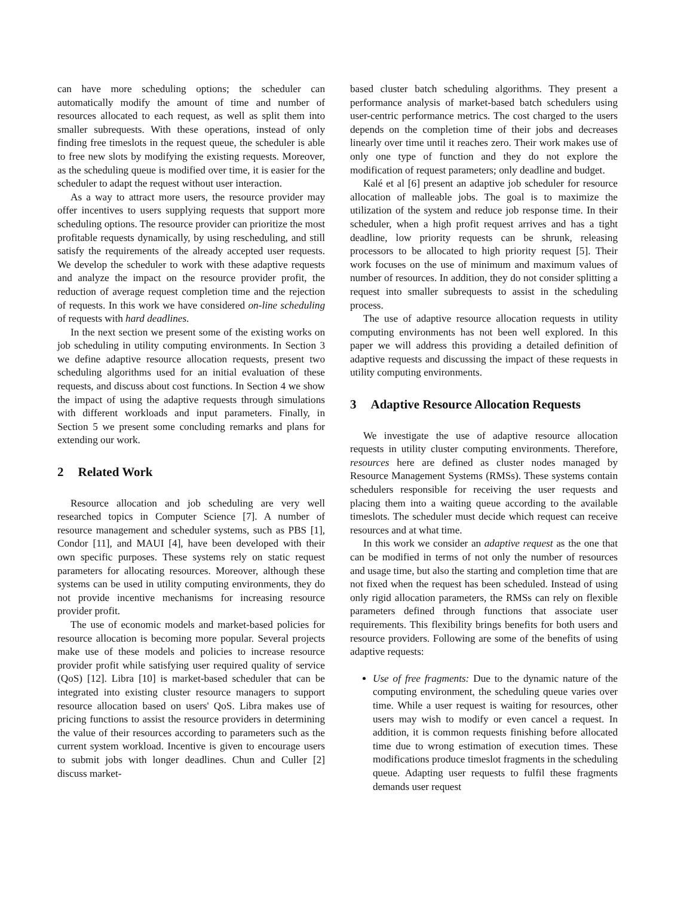can have more scheduling options; the scheduler can automatically modify the amount of time and number of resources allocated to each request, as well as split them into smaller subrequests. With these operations, instead of only finding free timeslots in the request queue, the scheduler is able to free new slots by modifying the existing requests. Moreover, as the scheduling queue is modified over time, it is easier for the scheduler to adapt the request without user interaction.
As a way to attract more users, the resource provider may offer incentives to users supplying requests that support more scheduling options. The resource provider can prioritize the most profitable requests dynamically, by using rescheduling, and still satisfy the requirements of the already accepted user requests. We develop the scheduler to work with these adaptive requests and analyze the impact on the resource provider profit, the reduction of average request completion time and the rejection of requests. In this work we have considered on-line scheduling of requests with hard deadlines.
In the next section we present some of the existing works on job scheduling in utility computing environments. In Section 3 we define adaptive resource allocation requests, present two scheduling algorithms used for an initial evaluation of these requests, and discuss about cost functions. In Section 4 we show the impact of using the adaptive requests through simulations with different workloads and input parameters. Finally, in Section 5 we present some concluding remarks and plans for extending our work.
2 Related Work
Resource allocation and job scheduling are very well researched topics in Computer Science [7]. A number of resource management and scheduler systems, such as PBS [1], Condor [11], and MAUI [4], have been developed with their own specific purposes. These systems rely on static request parameters for allocating resources. Moreover, although these systems can be used in utility computing environments, they do not provide incentive mechanisms for increasing resource provider profit.
The use of economic models and market-based policies for resource allocation is becoming more popular. Several projects make use of these models and policies to increase resource provider profit while satisfying user required quality of service (QoS) [12]. Libra [10] is market-based scheduler that can be integrated into existing cluster resource managers to support resource allocation based on users' QoS. Libra makes use of pricing functions to assist the resource providers in determining the value of their resources according to parameters such as the current system workload. Incentive is given to encourage users to submit jobs with longer deadlines. Chun and Culler [2] discuss market-
based cluster batch scheduling algorithms. They present a performance analysis of market-based batch schedulers using user-centric performance metrics. The cost charged to the users depends on the completion time of their jobs and decreases linearly over time until it reaches zero. Their work makes use of only one type of function and they do not explore the modification of request parameters; only deadline and budget.
Kalé et al [6] present an adaptive job scheduler for resource allocation of malleable jobs. The goal is to maximize the utilization of the system and reduce job response time. In their scheduler, when a high profit request arrives and has a tight deadline, low priority requests can be shrunk, releasing processors to be allocated to high priority request [5]. Their work focuses on the use of minimum and maximum values of number of resources. In addition, they do not consider splitting a request into smaller subrequests to assist in the scheduling process.
The use of adaptive resource allocation requests in utility computing environments has not been well explored. In this paper we will address this providing a detailed definition of adaptive requests and discussing the impact of these requests in utility computing environments.
3 Adaptive Resource Allocation Requests
We investigate the use of adaptive resource allocation requests in utility cluster computing environments. Therefore, resources here are defined as cluster nodes managed by Resource Management Systems (RMSs). These systems contain schedulers responsible for receiving the user requests and placing them into a waiting queue according to the available timeslots. The scheduler must decide which request can receive resources and at what time.
In this work we consider an adaptive request as the one that can be modified in terms of not only the number of resources and usage time, but also the starting and completion time that are not fixed when the request has been scheduled. Instead of using only rigid allocation parameters, the RMSs can rely on flexible parameters defined through functions that associate user requirements. This flexibility brings benefits for both users and resource providers. Following are some of the benefits of using adaptive requests:
Use of free fragments: Due to the dynamic nature of the computing environment, the scheduling queue varies over time. While a user request is waiting for resources, other users may wish to modify or even cancel a request. In addition, it is common requests finishing before allocated time due to wrong estimation of execution times. These modifications produce timeslot fragments in the scheduling queue. Adapting user requests to fulfil these fragments demands user request